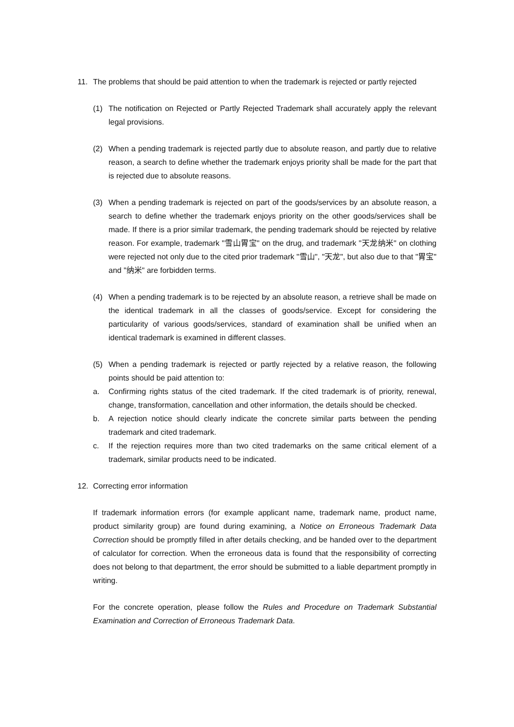11. The problems that should be paid attention to when the trademark is rejected or partly rejected
(1) The notification on Rejected or Partly Rejected Trademark shall accurately apply the relevant legal provisions.
(2) When a pending trademark is rejected partly due to absolute reason, and partly due to relative reason, a search to define whether the trademark enjoys priority shall be made for the part that is rejected due to absolute reasons.
(3) When a pending trademark is rejected on part of the goods/services by an absolute reason, a search to define whether the trademark enjoys priority on the other goods/services shall be made. If there is a prior similar trademark, the pending trademark should be rejected by relative reason. For example, trademark "雪山胃宝" on the drug, and trademark "天龙纳米" on clothing were rejected not only due to the cited prior trademark "雪山", "天龙", but also due to that "胃宝" and "纳米" are forbidden terms.
(4) When a pending trademark is to be rejected by an absolute reason, a retrieve shall be made on the identical trademark in all the classes of goods/service. Except for considering the particularity of various goods/services, standard of examination shall be unified when an identical trademark is examined in different classes.
(5) When a pending trademark is rejected or partly rejected by a relative reason, the following points should be paid attention to:
a. Confirming rights status of the cited trademark. If the cited trademark is of priority, renewal, change, transformation, cancellation and other information, the details should be checked.
b. A rejection notice should clearly indicate the concrete similar parts between the pending trademark and cited trademark.
c. If the rejection requires more than two cited trademarks on the same critical element of a trademark, similar products need to be indicated.
12. Correcting error information
If trademark information errors (for example applicant name, trademark name, product name, product similarity group) are found during examining, a Notice on Erroneous Trademark Data Correction should be promptly filled in after details checking, and be handed over to the department of calculator for correction. When the erroneous data is found that the responsibility of correcting does not belong to that department, the error should be submitted to a liable department promptly in writing.
For the concrete operation, please follow the Rules and Procedure on Trademark Substantial Examination and Correction of Erroneous Trademark Data.